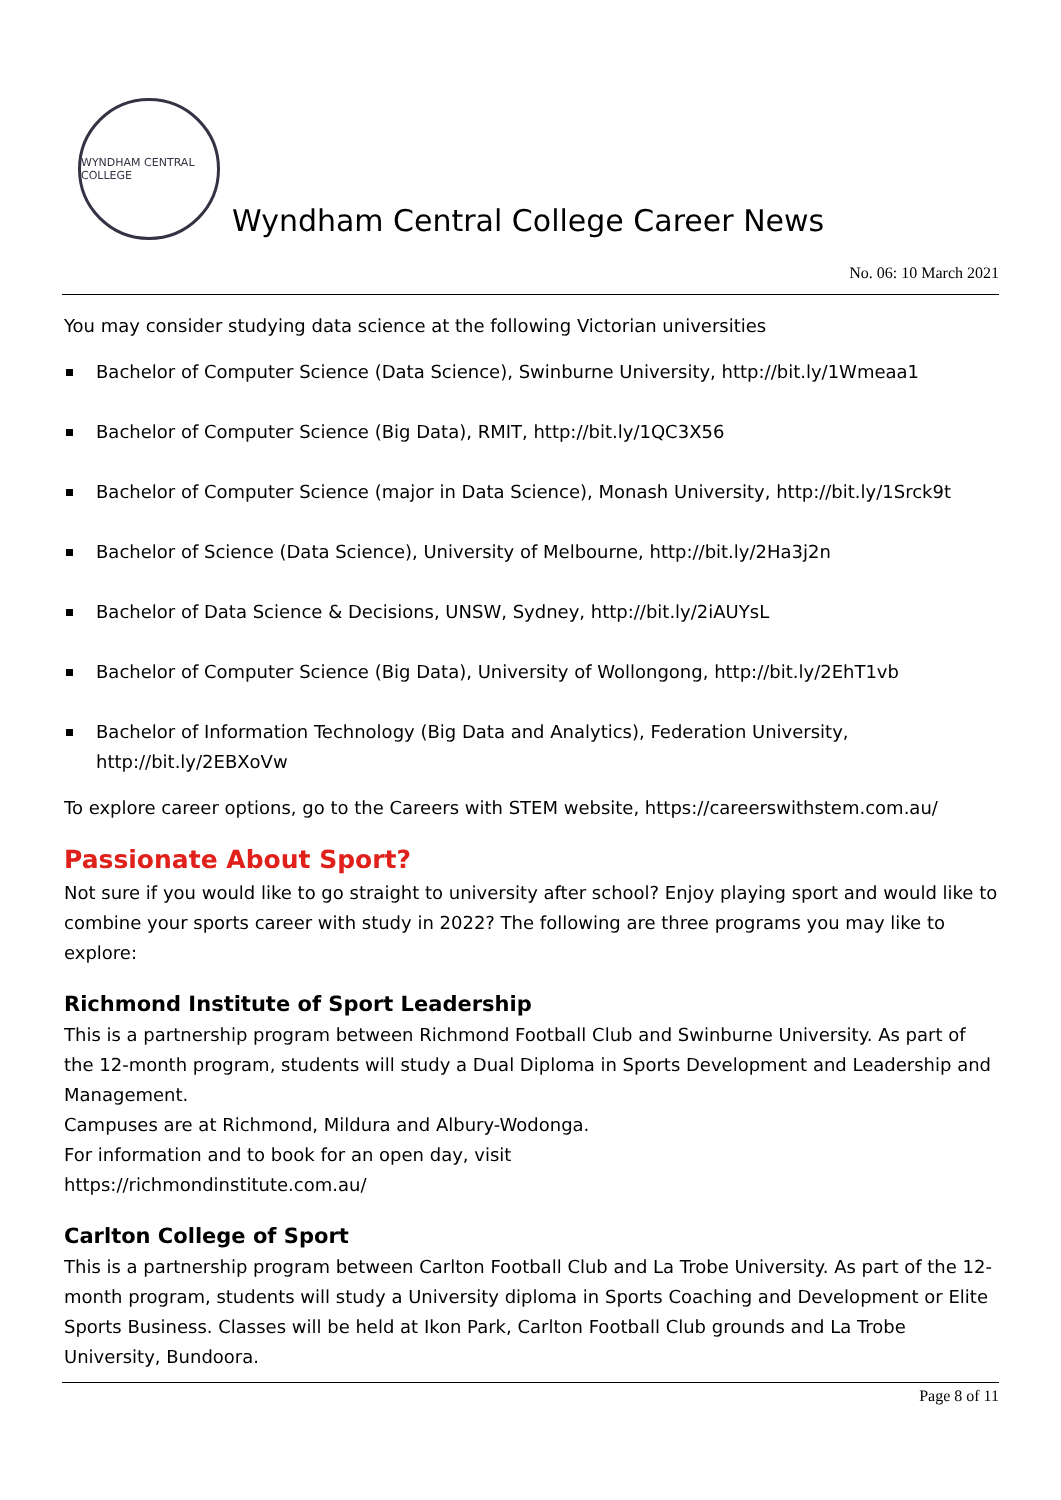WYNDHAM CENTRAL COLLEGE
Wyndham Central College Career News
No. 06: 10 March 2021
You may consider studying data science at the following Victorian universities
Bachelor of Computer Science (Data Science), Swinburne University, http://bit.ly/1Wmeaa1
Bachelor of Computer Science (Big Data), RMIT, http://bit.ly/1QC3X56
Bachelor of Computer Science (major in Data Science), Monash University, http://bit.ly/1Srck9t
Bachelor of Science (Data Science), University of Melbourne, http://bit.ly/2Ha3j2n
Bachelor of Data Science & Decisions, UNSW, Sydney, http://bit.ly/2iAUYsL
Bachelor of Computer Science (Big Data), University of Wollongong, http://bit.ly/2EhT1vb
Bachelor of Information Technology (Big Data and Analytics), Federation University, http://bit.ly/2EBXoVw
To explore career options, go to the Careers with STEM website, https://careerswithstem.com.au/
Passionate About Sport?
Not sure if you would like to go straight to university after school? Enjoy playing sport and would like to combine your sports career with study in 2022? The following are three programs you may like to explore:
Richmond Institute of Sport Leadership
This is a partnership program between Richmond Football Club and Swinburne University. As part of the 12-month program, students will study a Dual Diploma in Sports Development and Leadership and Management.
Campuses are at Richmond, Mildura and Albury-Wodonga.
For information and to book for an open day, visit
https://richmondinstitute.com.au/
Carlton College of Sport
This is a partnership program between Carlton Football Club and La Trobe University. As part of the 12-month program, students will study a University diploma in Sports Coaching and Development or Elite Sports Business. Classes will be held at Ikon Park, Carlton Football Club grounds and La Trobe University, Bundoora.
Page 8 of 11